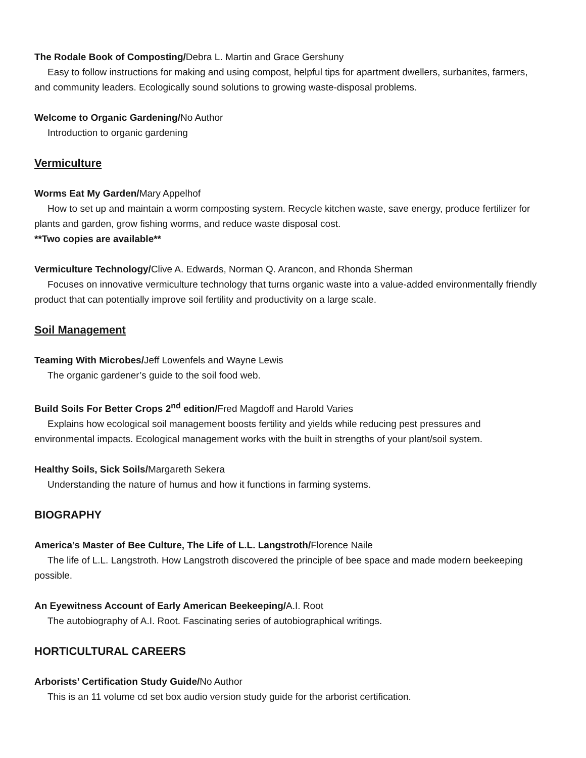The Rodale Book of Composting/Debra L. Martin and Grace Gershuny
Easy to follow instructions for making and using compost, helpful tips for apartment dwellers, surbanites, farmers, and community leaders. Ecologically sound solutions to growing waste-disposal problems.
Welcome to Organic Gardening/No Author
Introduction to organic gardening
Vermiculture
Worms Eat My Garden/Mary Appelhof
How to set up and maintain a worm composting system. Recycle kitchen waste, save energy, produce fertilizer for plants and garden, grow fishing worms, and reduce waste disposal cost.
**Two copies are available**
Vermiculture Technology/Clive A. Edwards, Norman Q. Arancon, and Rhonda Sherman
Focuses on innovative vermiculture technology that turns organic waste into a value-added environmentally friendly product that can potentially improve soil fertility and productivity on a large scale.
Soil Management
Teaming With Microbes/Jeff Lowenfels and Wayne Lewis
The organic gardener’s guide to the soil food web.
Build Soils For Better Crops 2<sup>nd</sup> edition/Fred Magdoff and Harold Varies
Explains how ecological soil management boosts fertility and yields while reducing pest pressures and environmental impacts. Ecological management works with the built in strengths of your plant/soil system.
Healthy Soils, Sick Soils/Margareth Sekera
Understanding the nature of humus and how it functions in farming systems.
BIOGRAPHY
America’s Master of Bee Culture, The Life of L.L. Langstroth/Florence Naile
The life of L.L. Langstroth. How Langstroth discovered the principle of bee space and made modern beekeeping possible.
An Eyewitness Account of Early American Beekeeping/A.I. Root
The autobiography of A.I. Root. Fascinating series of autobiographical writings.
HORTICULTURAL CAREERS
Arborists’ Certification Study Guide/No Author
This is an 11 volume cd set box audio version study guide for the arborist certification.